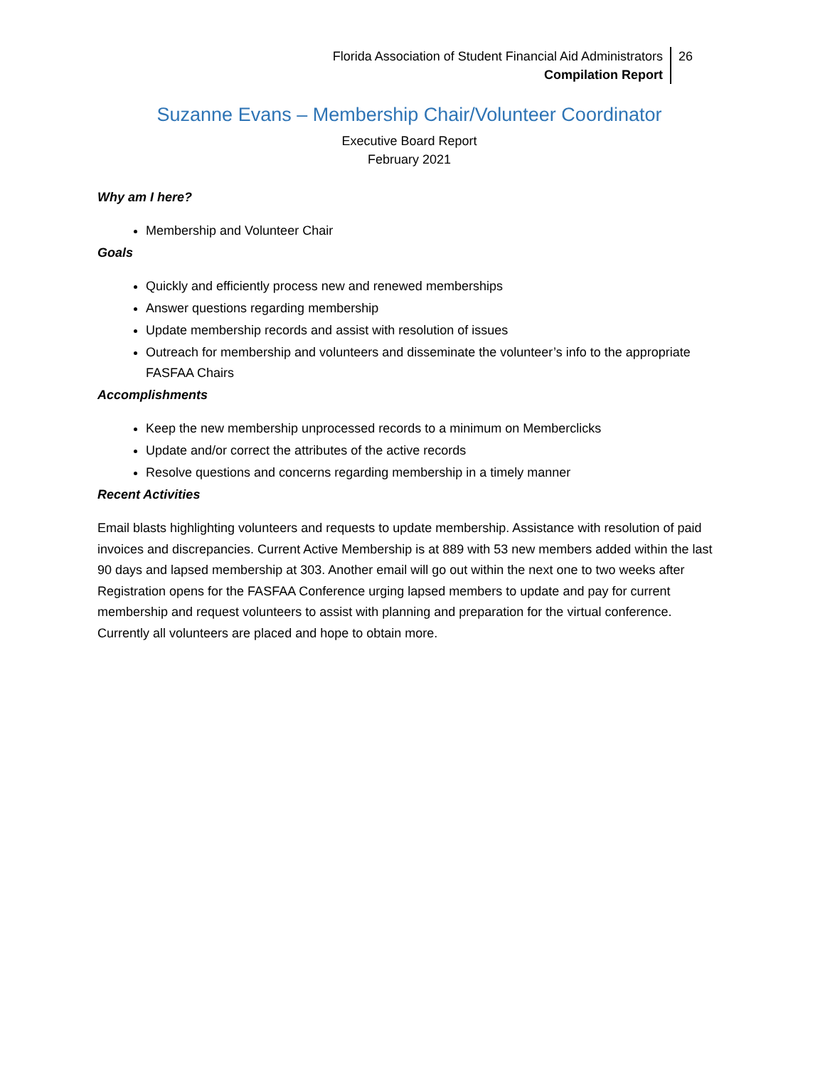Florida Association of Student Financial Aid Administrators
Compilation Report
26
Suzanne Evans – Membership Chair/Volunteer Coordinator
Executive Board Report
February 2021
Why am I here?
Membership and Volunteer Chair
Goals
Quickly and efficiently process new and renewed memberships
Answer questions regarding membership
Update membership records and assist with resolution of issues
Outreach for membership and volunteers and disseminate the volunteer’s info to the appropriate FASFAA Chairs
Accomplishments
Keep the new membership unprocessed records to a minimum on Memberclicks
Update and/or correct the attributes of the active records
Resolve questions and concerns regarding membership in a timely manner
Recent Activities
Email blasts highlighting volunteers and requests to update membership. Assistance with resolution of paid invoices and discrepancies. Current Active Membership is at 889 with 53 new members added within the last 90 days and lapsed membership at 303. Another email will go out within the next one to two weeks after Registration opens for the FASFAA Conference urging lapsed members to update and pay for current membership and request volunteers to assist with planning and preparation for the virtual conference. Currently all volunteers are placed and hope to obtain more.